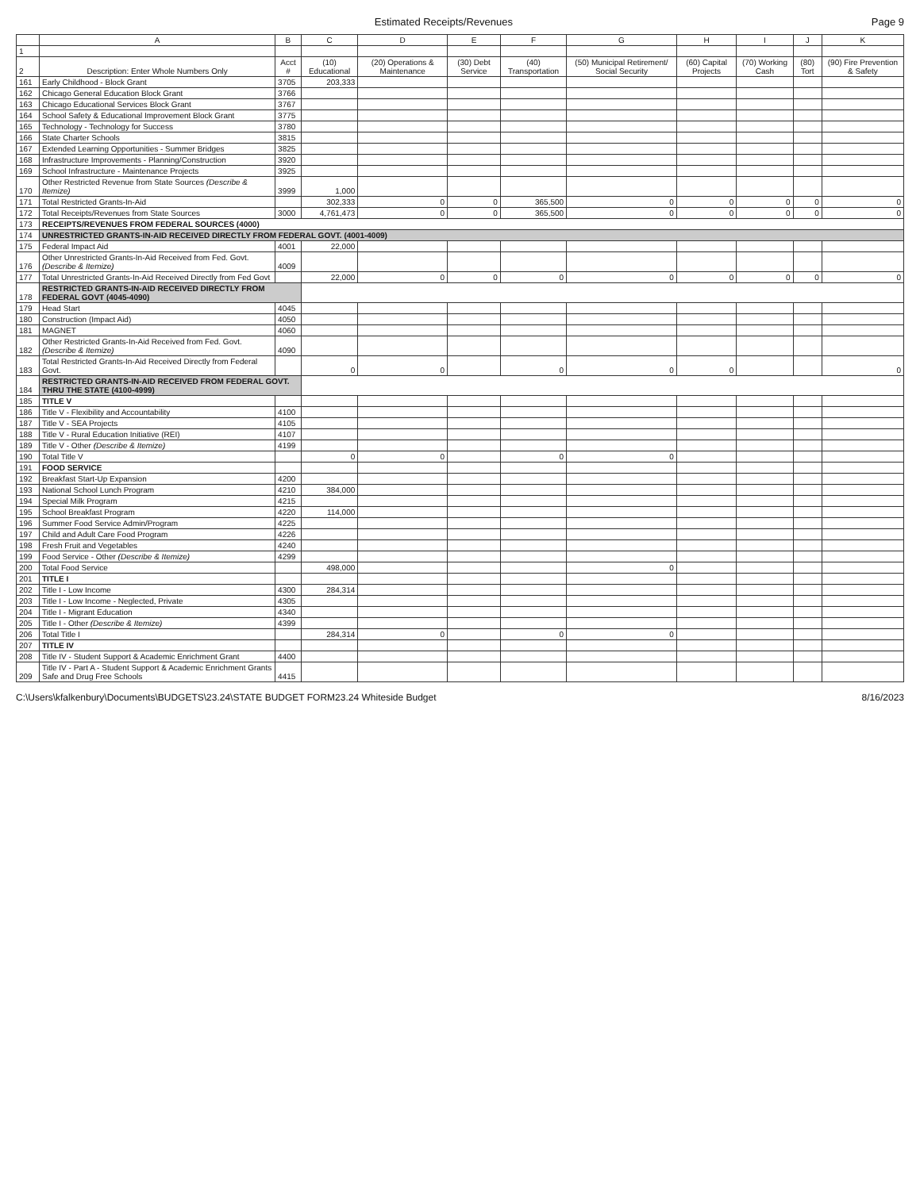Estimated Receipts/Revenues Page 9
| | A | B | C | D | E | F | G | H | I | J | K |
| --- | --- | --- | --- | --- | --- | --- | --- | --- | --- | --- | --- |
| 1 | | | | | | | | | | | |
| 2 | Description: Enter Whole Numbers Only | Acct # | (10) Educational | (20) Operations & Maintenance | (30) Debt Service | (40) Transportation | (50) Municipal Retirement/ Social Security | (60) Capital Projects | (70) Working Cash | (80) Tort | (90) Fire Prevention & Safety |
| 161 | Early Childhood - Block Grant | 3705 | 203,333 | | | | | | | | |
| 162 | Chicago General Education Block Grant | 3766 | | | | | | | | | |
| 163 | Chicago Educational Services Block Grant | 3767 | | | | | | | | | |
| 164 | School Safety & Educational Improvement Block Grant | 3775 | | | | | | | | | |
| 165 | Technology - Technology for Success | 3780 | | | | | | | | | |
| 166 | State Charter Schools | 3815 | | | | | | | | | |
| 167 | Extended Learning Opportunities - Summer Bridges | 3825 | | | | | | | | | |
| 168 | Infrastructure Improvements - Planning/Construction | 3920 | | | | | | | | | |
| 169 | School Infrastructure - Maintenance Projects | 3925 | | | | | | | | | |
| 170 | Other Restricted Revenue from State Sources (Describe & Itemize) | 3999 | 1,000 | | | | | | | | |
| 171 | Total Restricted Grants-In-Aid | | 302,333 | 0 | 0 | 365,500 | 0 | 0 | 0 | 0 | 0 |
| 172 | Total Receipts/Revenues from State Sources | 3000 | 4,761,473 | 0 | 0 | 365,500 | 0 | 0 | 0 | 0 | 0 |
| 173 | RECEIPTS/REVENUES FROM FEDERAL SOURCES (4000) | | | | | | | | | | |
| 174 | UNRESTRICTED GRANTS-IN-AID RECEIVED DIRECTLY FROM FEDERAL GOVT. (4001-4009) | | | | | | | | | | |
| 175 | Federal Impact Aid | 4001 | 22,000 | | | | | | | | |
| 176 | Other Unrestricted Grants-In-Aid Received from Fed. Govt. (Describe & Itemize) | 4009 | | | | | | | | | |
| 177 | Total Unrestricted Grants-In-Aid Received Directly from Fed Govt | | 22,000 | 0 | 0 | 0 | 0 | 0 | 0 | 0 | 0 |
| 178 | RESTRICTED GRANTS-IN-AID RECEIVED DIRECTLY FROM FEDERAL GOVT (4045-4090) | | | | | | | | | | |
| 179 | Head Start | 4045 | | | | | | | | | |
| 180 | Construction (Impact Aid) | 4050 | | | | | | | | | |
| 181 | MAGNET | 4060 | | | | | | | | | |
| 182 | Other Restricted Grants-In-Aid Received from Fed. Govt. (Describe & Itemize) | 4090 | | | | | | | | | |
| 183 | Total Restricted Grants-In-Aid Received Directly from Federal Govt. | | 0 | 0 | | 0 | 0 | 0 | | | 0 |
| 184 | RESTRICTED GRANTS-IN-AID RECEIVED FROM FEDERAL GOVT. THRU THE STATE (4100-4999) | | | | | | | | | | |
| 185 | TITLE V | | | | | | | | | | |
| 186 | Title V - Flexibility and Accountability | 4100 | | | | | | | | | |
| 187 | Title V - SEA Projects | 4105 | | | | | | | | | |
| 188 | Title V - Rural Education Initiative (REI) | 4107 | | | | | | | | | |
| 189 | Title V - Other (Describe & Itemize) | 4199 | | | | | | | | | |
| 190 | Total Title V | | 0 | 0 | | 0 | 0 | | | | |
| 191 | FOOD SERVICE | | | | | | | | | | |
| 192 | Breakfast Start-Up Expansion | 4200 | | | | | | | | | |
| 193 | National School Lunch Program | 4210 | 384,000 | | | | | | | | |
| 194 | Special Milk Program | 4215 | | | | | | | | | |
| 195 | School Breakfast Program | 4220 | 114,000 | | | | | | | | |
| 196 | Summer Food Service Admin/Program | 4225 | | | | | | | | | |
| 197 | Child and Adult Care Food Program | 4226 | | | | | | | | | |
| 198 | Fresh Fruit and Vegetables | 4240 | | | | | | | | | |
| 199 | Food Service - Other (Describe & Itemize) | 4299 | | | | | | | | | |
| 200 | Total Food Service | | 498,000 | | | | 0 | | | | |
| 201 | TITLE I | | | | | | | | | | |
| 202 | Title I - Low Income | 4300 | 284,314 | | | | | | | | |
| 203 | Title I - Low Income - Neglected, Private | 4305 | | | | | | | | | |
| 204 | Title I - Migrant Education | 4340 | | | | | | | | | |
| 205 | Title I - Other (Describe & Itemize) | 4399 | | | | | | | | | |
| 206 | Total Title I | | 284,314 | 0 | | 0 | 0 | | | | |
| 207 | TITLE IV | | | | | | | | | | |
| 208 | Title IV - Student Support & Academic Enrichment Grant | 4400 | | | | | | | | | |
| 209 | Title IV - Part A - Student Support & Academic Enrichment Grants Safe and Drug Free Schools | 4415 | | | | | | | | | |
C:\Users\kfalkenbury\Documents\BUDGETS\23.24\STATE BUDGET FORM23.24 Whiteside Budget 8/16/2023